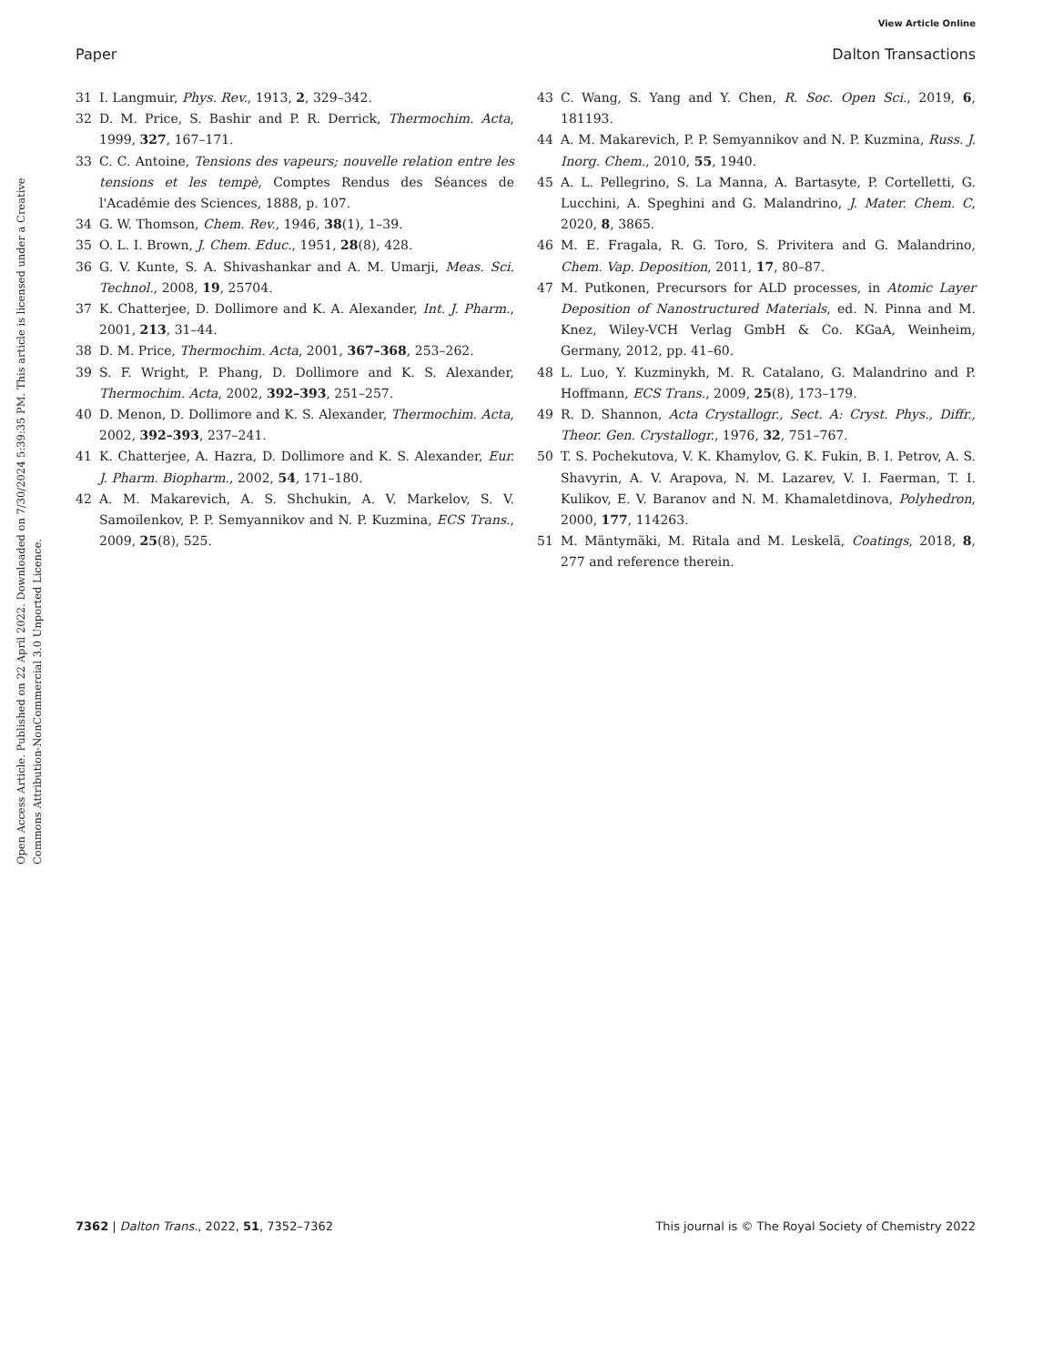View Article Online
Paper Dalton Transactions
Open Access Article. Published on 22 April 2022. Downloaded on 7/30/2024 5:39:35 PM. This article is licensed under a Creative Commons Attribution-NonCommercial 3.0 Unported Licence.
31 I. Langmuir, Phys. Rev., 1913, 2, 329–342.
32 D. M. Price, S. Bashir and P. R. Derrick, Thermochim. Acta, 1999, 327, 167–171.
33 C. C. Antoine, Tensions des vapeurs; nouvelle relation entre les tensions et les tempè, Comptes Rendus des Séances de l'Académie des Sciences, 1888, p. 107.
34 G. W. Thomson, Chem. Rev., 1946, 38(1), 1–39.
35 O. L. I. Brown, J. Chem. Educ., 1951, 28(8), 428.
36 G. V. Kunte, S. A. Shivashankar and A. M. Umarji, Meas. Sci. Technol., 2008, 19, 25704.
37 K. Chatterjee, D. Dollimore and K. A. Alexander, Int. J. Pharm., 2001, 213, 31–44.
38 D. M. Price, Thermochim. Acta, 2001, 367–368, 253–262.
39 S. F. Wright, P. Phang, D. Dollimore and K. S. Alexander, Thermochim. Acta, 2002, 392–393, 251–257.
40 D. Menon, D. Dollimore and K. S. Alexander, Thermochim. Acta, 2002, 392–393, 237–241.
41 K. Chatterjee, A. Hazra, D. Dollimore and K. S. Alexander, Eur. J. Pharm. Biopharm., 2002, 54, 171–180.
42 A. M. Makarevich, A. S. Shchukin, A. V. Markelov, S. V. Samoilenkov, P. P. Semyannikov and N. P. Kuzmina, ECS Trans., 2009, 25(8), 525.
43 C. Wang, S. Yang and Y. Chen, R. Soc. Open Sci., 2019, 6, 181193.
44 A. M. Makarevich, P. P. Semyannikov and N. P. Kuzmina, Russ. J. Inorg. Chem., 2010, 55, 1940.
45 A. L. Pellegrino, S. La Manna, A. Bartasyte, P. Cortelletti, G. Lucchini, A. Speghini and G. Malandrino, J. Mater. Chem. C, 2020, 8, 3865.
46 M. E. Fragala, R. G. Toro, S. Privitera and G. Malandrino, Chem. Vap. Deposition, 2011, 17, 80–87.
47 M. Putkonen, Precursors for ALD processes, in Atomic Layer Deposition of Nanostructured Materials, ed. N. Pinna and M. Knez, Wiley-VCH Verlag GmbH & Co. KGaA, Weinheim, Germany, 2012, pp. 41–60.
48 L. Luo, Y. Kuzminykh, M. R. Catalano, G. Malandrino and P. Hoffmann, ECS Trans., 2009, 25(8), 173–179.
49 R. D. Shannon, Acta Crystallogr., Sect. A: Cryst. Phys., Diffr., Theor. Gen. Crystallogr., 1976, 32, 751–767.
50 T. S. Pochekutova, V. K. Khamylov, G. K. Fukin, B. I. Petrov, A. S. Shavyrin, A. V. Arapova, N. M. Lazarev, V. I. Faerman, T. I. Kulikov, E. V. Baranov and N. M. Khamaletdinova, Polyhedron, 2000, 177, 114263.
51 M. Mäntymäki, M. Ritala and M. Leskelä, Coatings, 2018, 8, 277 and reference therein.
7362 | Dalton Trans., 2022, 51, 7352–7362 This journal is © The Royal Society of Chemistry 2022